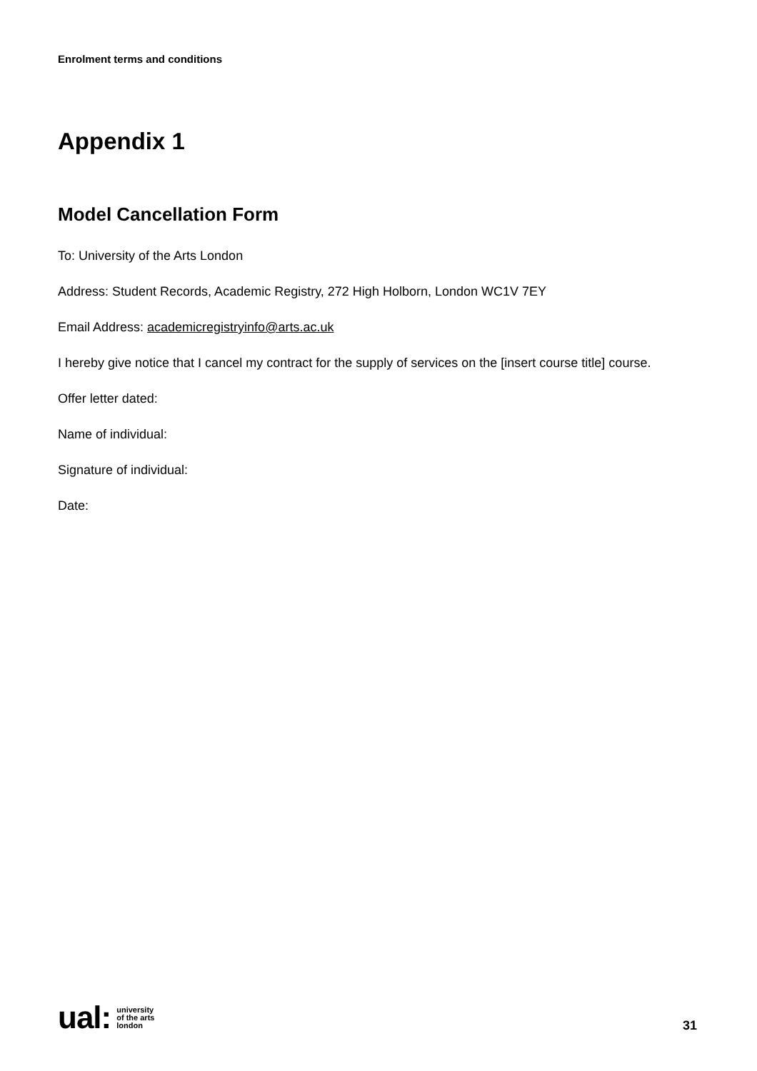Enrolment terms and conditions
Appendix 1
Model Cancellation Form
To: University of the Arts London
Address: Student Records, Academic Registry, 272 High Holborn, London WC1V 7EY
Email Address: academicregistryinfo@arts.ac.uk
I hereby give notice that I cancel my contract for the supply of services on the [insert course title] course.
Offer letter dated:
Name of individual:
Signature of individual:
Date:
ual: university
of the arts
london
31